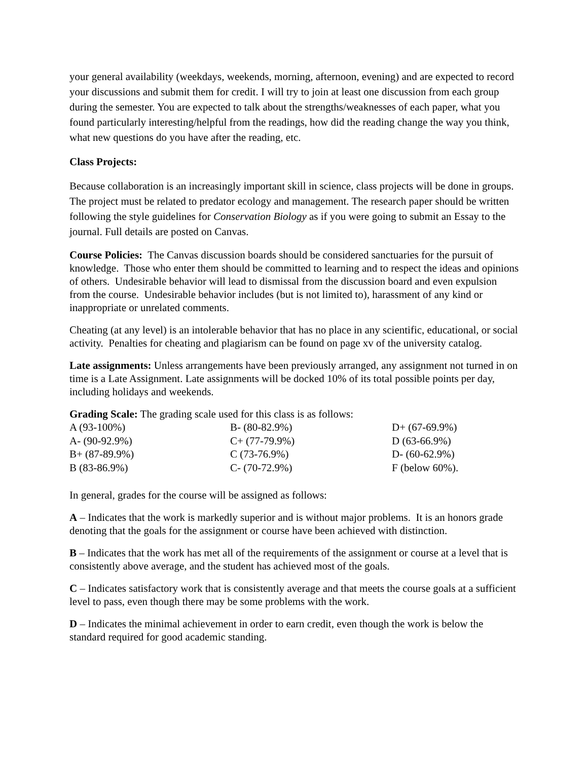your general availability (weekdays, weekends, morning, afternoon, evening) and are expected to record your discussions and submit them for credit. I will try to join at least one discussion from each group during the semester. You are expected to talk about the strengths/weaknesses of each paper, what you found particularly interesting/helpful from the readings, how did the reading change the way you think, what new questions do you have after the reading, etc.
Class Projects:
Because collaboration is an increasingly important skill in science, class projects will be done in groups. The project must be related to predator ecology and management. The research paper should be written following the style guidelines for Conservation Biology as if you were going to submit an Essay to the journal. Full details are posted on Canvas.
Course Policies: The Canvas discussion boards should be considered sanctuaries for the pursuit of knowledge. Those who enter them should be committed to learning and to respect the ideas and opinions of others. Undesirable behavior will lead to dismissal from the discussion board and even expulsion from the course. Undesirable behavior includes (but is not limited to), harassment of any kind or inappropriate or unrelated comments.
Cheating (at any level) is an intolerable behavior that has no place in any scientific, educational, or social activity. Penalties for cheating and plagiarism can be found on page xv of the university catalog.
Late assignments: Unless arrangements have been previously arranged, any assignment not turned in on time is a Late Assignment. Late assignments will be docked 10% of its total possible points per day, including holidays and weekends.
Grading Scale: The grading scale used for this class is as follows:
| A (93-100%) | B- (80-82.9%) | D+ (67-69.9%) |
| A- (90-92.9%) | C+ (77-79.9%) | D (63-66.9%) |
| B+ (87-89.9%) | C (73-76.9%) | D- (60-62.9%) |
| B (83-86.9%) | C- (70-72.9%) | F (below 60%). |
In general, grades for the course will be assigned as follows:
A – Indicates that the work is markedly superior and is without major problems. It is an honors grade denoting that the goals for the assignment or course have been achieved with distinction.
B – Indicates that the work has met all of the requirements of the assignment or course at a level that is consistently above average, and the student has achieved most of the goals.
C – Indicates satisfactory work that is consistently average and that meets the course goals at a sufficient level to pass, even though there may be some problems with the work.
D – Indicates the minimal achievement in order to earn credit, even though the work is below the standard required for good academic standing.